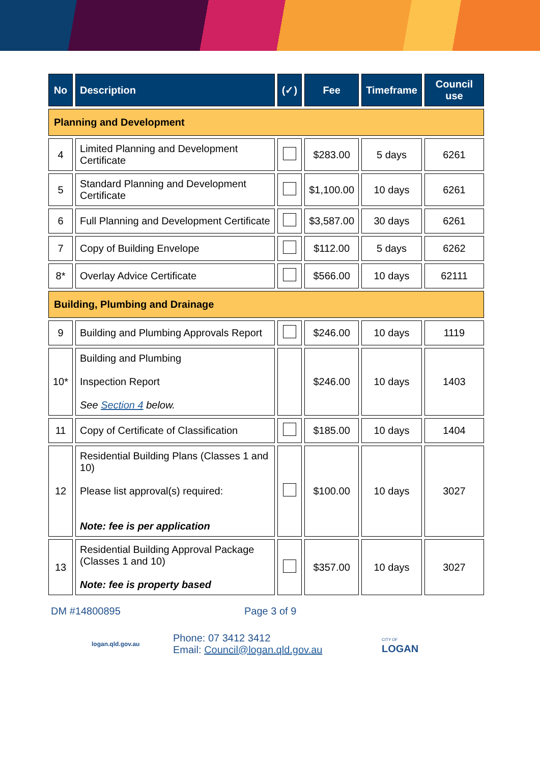| No | Description | (✓) | Fee | Timeframe | Council use |
| --- | --- | --- | --- | --- | --- |
| Planning and Development | | | | | |
| 4 | Limited Planning and Development Certificate | | $283.00 | 5 days | 6261 |
| 5 | Standard Planning and Development Certificate | | $1,100.00 | 10 days | 6261 |
| 6 | Full Planning and Development Certificate | | $3,587.00 | 30 days | 6261 |
| 7 | Copy of Building Envelope | | $112.00 | 5 days | 6262 |
| 8* | Overlay Advice Certificate | | $566.00 | 10 days | 62111 |
| Building, Plumbing and Drainage | | | | | |
| 9 | Building and Plumbing Approvals Report | | $246.00 | 10 days | 1119 |
| 10* | Building and Plumbing Inspection Report See Section 4 below. | | $246.00 | 10 days | 1403 |
| 11 | Copy of Certificate of Classification | | $185.00 | 10 days | 1404 |
| 12 | Residential Building Plans (Classes 1 and 10) Please list approval(s) required: Note: fee is per application | | $100.00 | 10 days | 3027 |
| 13 | Residential Building Approval Package (Classes 1 and 10) Note: fee is property based | | $357.00 | 10 days | 3027 |
DM #14800895 Page 3 of 9
logan.qld.gov.au
Phone: 07 3412 3412
Email: Council@logan.qld.gov.au
CITY OF
LOGAN